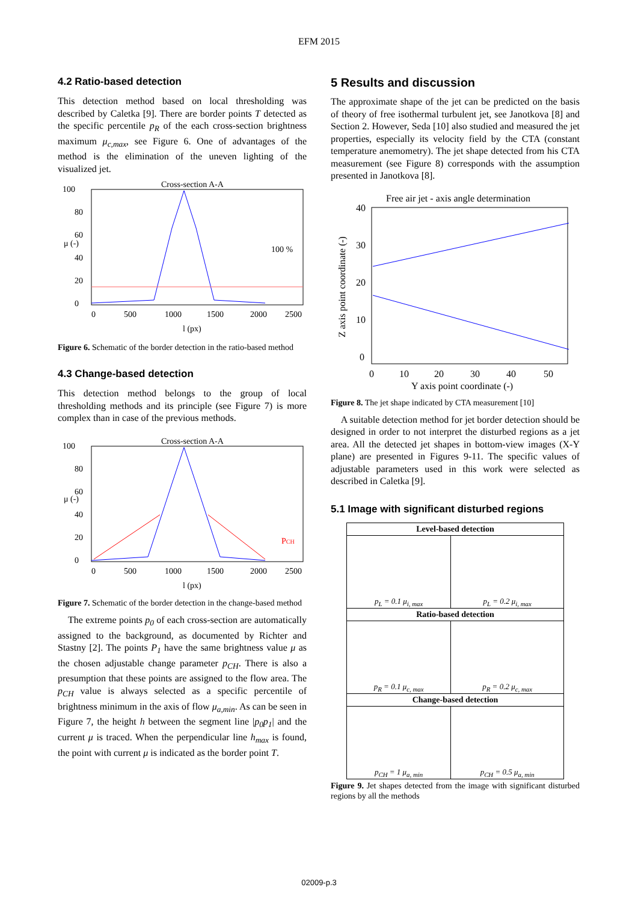EFM 2015
4.2 Ratio-based detection
This detection method based on local thresholding was described by Caletka [9]. There are border points T detected as the specific percentile p<sub>R</sub> of the each cross-section brightness maximum μ<sub>c,max</sub>, see Figure 6. One of advantages of the method is the elimination of the uneven lighting of the visualized jet.
Cross-section A-A
100 %
100
80
60
40
20
0
0
500
1000
1500
2000
2500
l (px)
μ (-)
Figure 6. Schematic of the border detection in the ratio-based method
4.3 Change-based detection
This detection method belongs to the group of local thresholding methods and its principle (see Figure 7) is more complex than in case of the previous methods.
Cross-section A-A
100
80
60
40
20
0
0
500
1000
1500
2000
2500
l (px)
μ (-)
PCH
Figure 7. Schematic of the border detection in the change-based method
The extreme points p<sub>0</sub> of each cross-section are automatically assigned to the background, as documented by Richter and Stastny [2]. The points P<sub>1</sub> have the same brightness value μ as the chosen adjustable change parameter p<sub>CH</sub>. There is also a presumption that these points are assigned to the flow area. The p<sub>CH</sub> value is always selected as a specific percentile of brightness minimum in the axis of flow μ<sub>a,min</sub>. As can be seen in Figure 7, the height h between the segment line |p<sub>0</sub>p<sub>1</sub>| and the current μ is traced. When the perpendicular line h<sub>max</sub> is found, the point with current μ is indicated as the border point T.
5 Results and discussion
The approximate shape of the jet can be predicted on the basis of theory of free isothermal turbulent jet, see Janotkova [8] and Section 2. However, Seda [10] also studied and measured the jet properties, especially its velocity field by the CTA (constant temperature anemometry). The jet shape detected from his CTA measurement (see Figure 8) corresponds with the assumption presented in Janotkova [8].
Free air jet - axis angle determination
40
30
20
10
0
0
10
20
30
40
50
Y axis point coordinate (-)
Z axis point coordinate (-)
Figure 8. The jet shape indicated by CTA measurement [10]
A suitable detection method for jet border detection should be designed in order to not interpret the disturbed regions as a jet area. All the detected jet shapes in bottom-view images (X-Y plane) are presented in Figures 9-11. The specific values of adjustable parameters used in this work were selected as described in Caletka [9].
5.1 Image with significant disturbed regions
| Level-based detection | |
| --- | --- |
| p<sub>L</sub> = 0.1 μ<sub>i, max</sub> | p<sub>L</sub> = 0.2 μ<sub>i, max</sub> |
| Ratio-based detection | |
| p<sub>R</sub> = 0.1 μ<sub>c, max</sub> | p<sub>R</sub> = 0.2 μ<sub>c, max</sub> |
| Change-based detection | |
| p<sub>CH</sub> = 1 μ<sub>a, min</sub> | p<sub>CH</sub> = 0.5 μ<sub>a, min</sub> |
Figure 9. Jet shapes detected from the image with significant disturbed regions by all the methods
02009-p.3